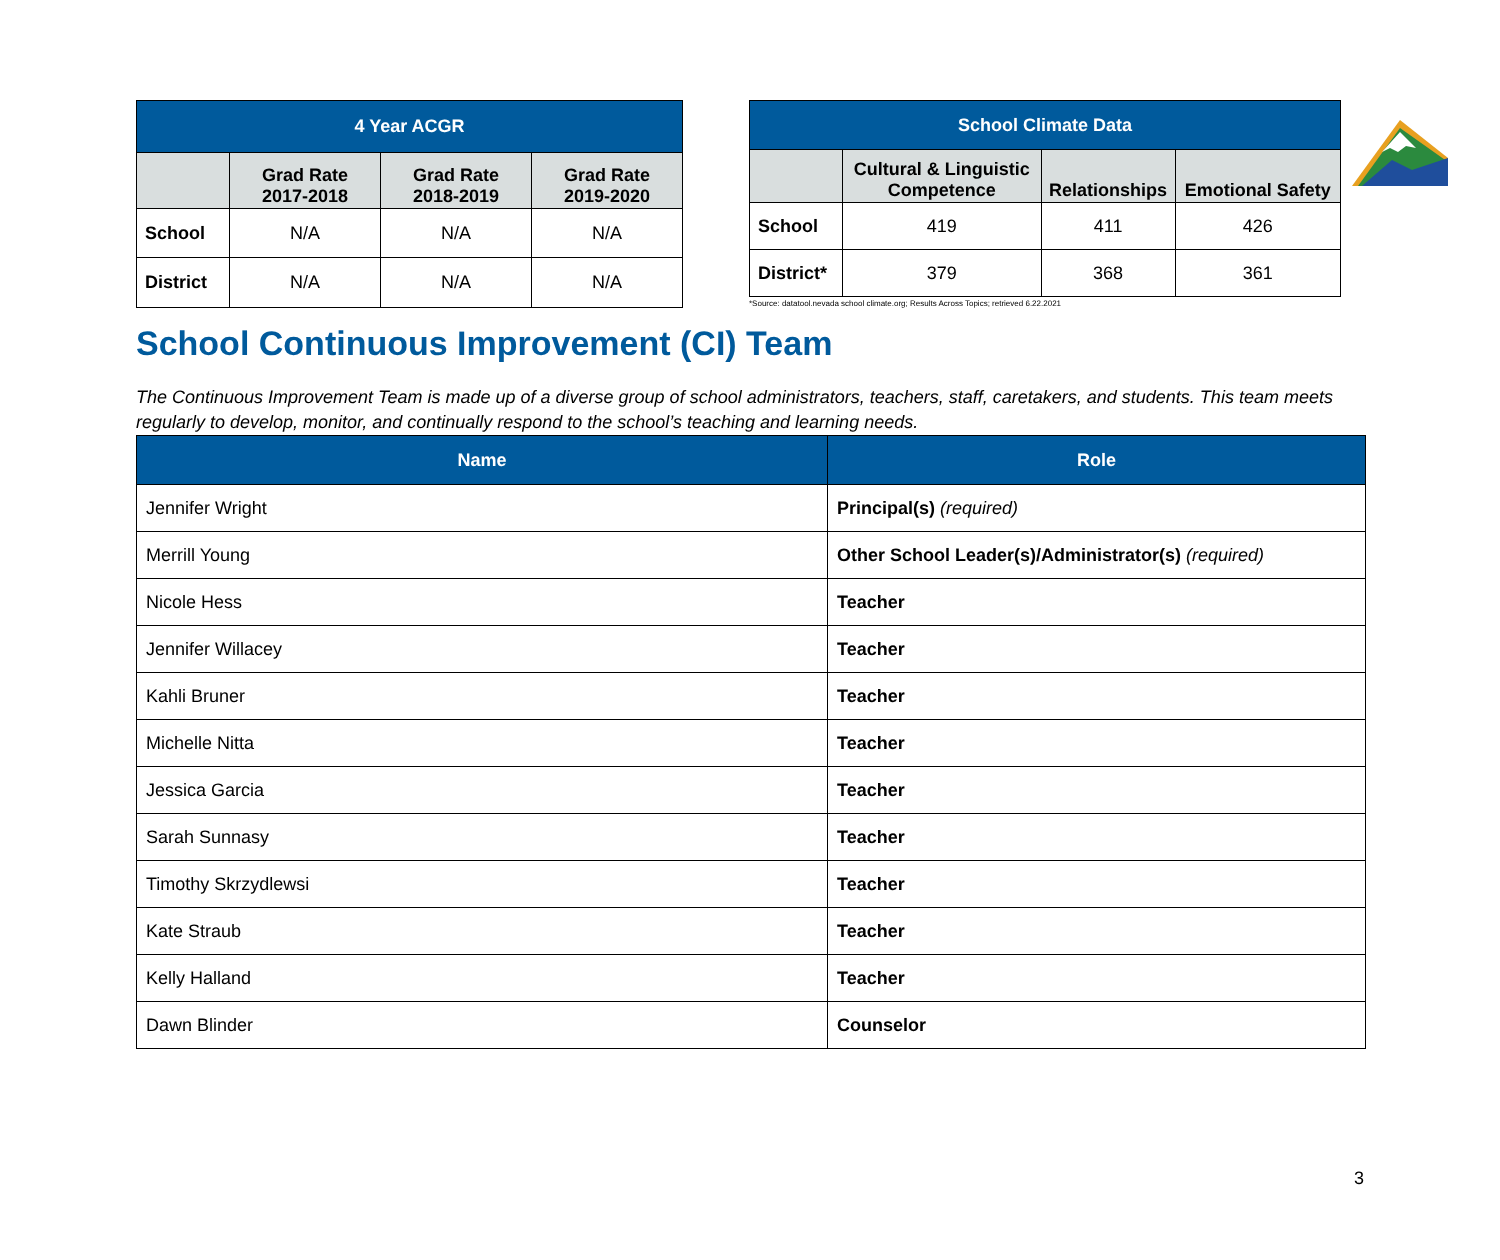| 4 Year ACGR | | | |
| --- | --- | --- | --- |
| | Grad Rate 2017-2018 | Grad Rate 2018-2019 | Grad Rate 2019-2020 |
| School | N/A | N/A | N/A |
| District | N/A | N/A | N/A |
| School Climate Data | | | |
| --- | --- | --- | --- |
| | Cultural & Linguistic Competence | Relationships | Emotional Safety |
| School | 419 | 411 | 426 |
| District* | 379 | 368 | 361 |
*Source: datatool.nevada school climate.org; Results Across Topics; retrieved 6.22.2021
School Continuous Improvement (CI) Team
The Continuous Improvement Team is made up of a diverse group of school administrators, teachers, staff, caretakers, and students. This team meets regularly to develop, monitor, and continually respond to the school’s teaching and learning needs.
| Name | Role |
| --- | --- |
| Jennifer Wright | Principal(s) (required) |
| Merrill Young | Other School Leader(s)/Administrator(s) (required) |
| Nicole Hess | Teacher |
| Jennifer Willacey | Teacher |
| Kahli Bruner | Teacher |
| Michelle Nitta | Teacher |
| Jessica Garcia | Teacher |
| Sarah Sunnasy | Teacher |
| Timothy Skrzydlewsi | Teacher |
| Kate Straub | Teacher |
| Kelly Halland | Teacher |
| Dawn Blinder | Counselor |
3